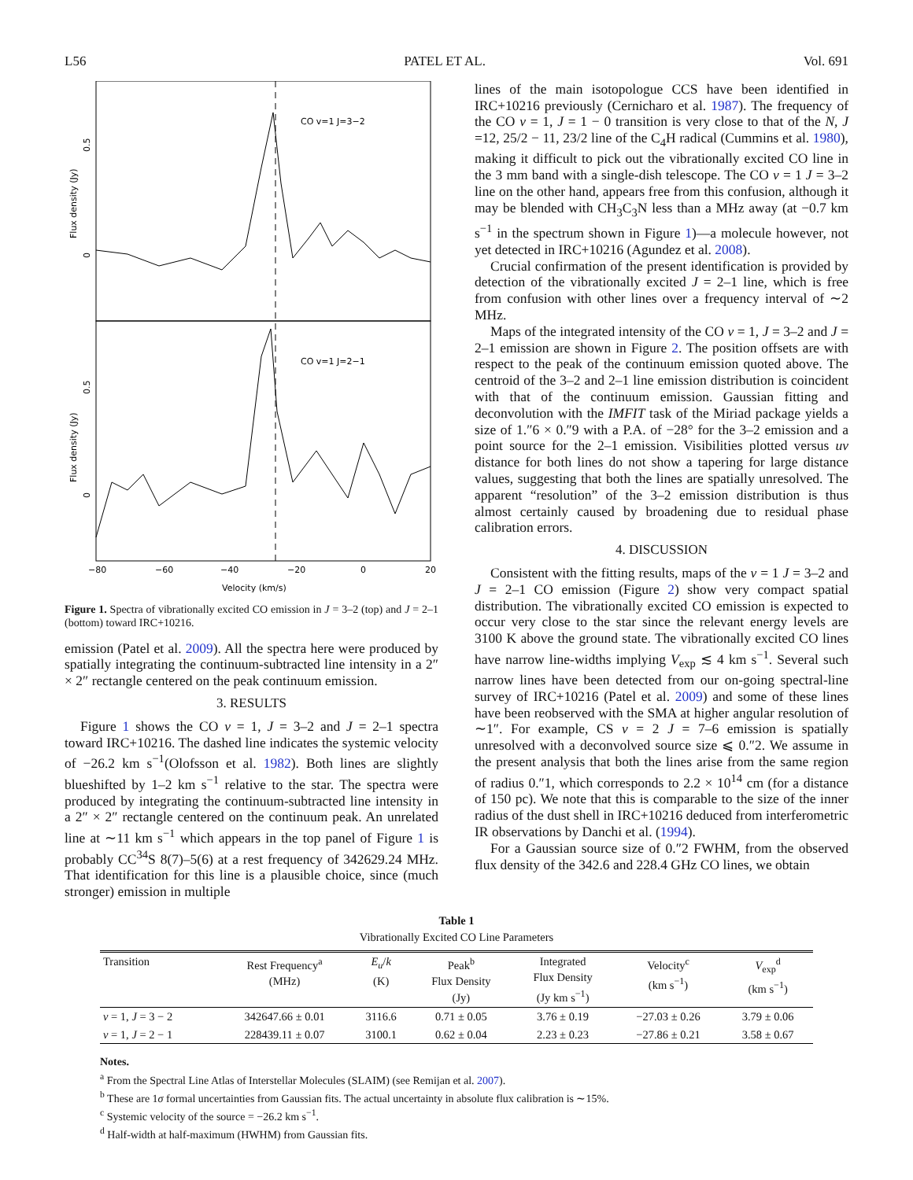L56 PATEL ET AL. Vol. 691
CO v=1 J=3−2
CO v=1 J=2−1
Flux density (Jy)
Flux density (Jy)
0.5
0
0.5
0
−80
−60
−40
−20
0
20
Velocity (km/s)
Figure 1. Spectra of vibrationally excited CO emission in J = 3–2 (top) and J = 2–1 (bottom) toward IRC+10216.
emission (Patel et al. 2009). All the spectra here were produced by spatially integrating the continuum-subtracted line intensity in a 2″ × 2″ rectangle centered on the peak continuum emission.
3. RESULTS
Figure 1 shows the CO v = 1, J = 3–2 and J = 2–1 spectra toward IRC+10216. The dashed line indicates the systemic velocity of −26.2 km s<sup>−1</sup>(Olofsson et al. 1982). Both lines are slightly blueshifted by 1–2 km s<sup>−1</sup> relative to the star. The spectra were produced by integrating the continuum-subtracted line intensity in a 2″ × 2″ rectangle centered on the continuum peak. An unrelated line at ∼11 km s<sup>−1</sup> which appears in the top panel of Figure 1 is probably CC<sup>34</sup>S 8(7)–5(6) at a rest frequency of 342629.24 MHz. That identification for this line is a plausible choice, since (much stronger) emission in multiple
lines of the main isotopologue CCS have been identified in IRC+10216 previously (Cernicharo et al. 1987). The frequency of the CO v = 1, J = 1 − 0 transition is very close to that of the N, J =12, 25/2 − 11, 23/2 line of the C<sub>4</sub>H radical (Cummins et al. 1980), making it difficult to pick out the vibrationally excited CO line in the 3 mm band with a single-dish telescope. The CO v = 1 J = 3–2 line on the other hand, appears free from this confusion, although it may be blended with CH<sub>3</sub>C<sub>3</sub>N less than a MHz away (at −0.7 km s<sup>−1</sup> in the spectrum shown in Figure 1)—a molecule however, not yet detected in IRC+10216 (Agundez et al. 2008).
Crucial confirmation of the present identification is provided by detection of the vibrationally excited J = 2–1 line, which is free from confusion with other lines over a frequency interval of ∼2 MHz.
Maps of the integrated intensity of the CO v = 1, J = 3–2 and J = 2–1 emission are shown in Figure 2. The position offsets are with respect to the peak of the continuum emission quoted above. The centroid of the 3–2 and 2–1 line emission distribution is coincident with that of the continuum emission. Gaussian fitting and deconvolution with the IMFIT task of the Miriad package yields a size of 1.″6 × 0.″9 with a P.A. of −28° for the 3–2 emission and a point source for the 2–1 emission. Visibilities plotted versus uv distance for both lines do not show a tapering for large distance values, suggesting that both the lines are spatially unresolved. The apparent “resolution” of the 3–2 emission distribution is thus almost certainly caused by broadening due to residual phase calibration errors.
4. DISCUSSION
Consistent with the fitting results, maps of the v = 1 J = 3–2 and J = 2–1 CO emission (Figure 2) show very compact spatial distribution. The vibrationally excited CO emission is expected to occur very close to the star since the relevant energy levels are 3100 K above the ground state. The vibrationally excited CO lines have narrow line-widths implying V<sub>exp</sub> ≲ 4 km s<sup>−1</sup>. Several such narrow lines have been detected from our on-going spectral-line survey of IRC+10216 (Patel et al. 2009) and some of these lines have been reobserved with the SMA at higher angular resolution of ∼1″. For example, CS v = 2 J = 7–6 emission is spatially unresolved with a deconvolved source size ⩽ 0.″2. We assume in the present analysis that both the lines arise from the same region of radius 0.″1, which corresponds to 2.2 × 10<sup>14</sup> cm (for a distance of 150 pc). We note that this is comparable to the size of the inner radius of the dust shell in IRC+10216 deduced from interferometric IR observations by Danchi et al. (1994).
For a Gaussian source size of 0.″2 FWHM, from the observed flux density of the 342.6 and 228.4 GHz CO lines, we obtain
Table 1
Vibrationally Excited CO Line Parameters
| Transition | Rest Frequency<sup>a</sup> (MHz) | E<sub>u</sub> / k (K) | Peak<sup>b</sup> Flux Density (Jy) | Integrated Flux Density (Jy km s<sup>−1</sup>) | Velocity<sup>c</sup> (km s<sup>−1</sup>) | V<sub>exp</sub><sup>d</sup> (km s<sup>−1</sup>) |
| --- | --- | --- | --- | --- | --- | --- |
| v = 1, J = 3 − 2 | 342647.66 ± 0.01 | 3116.6 | 0.71 ± 0.05 | 3.76 ± 0.19 | −27.03 ± 0.26 | 3.79 ± 0.06 |
| v = 1, J = 2 − 1 | 228439.11 ± 0.07 | 3100.1 | 0.62 ± 0.04 | 2.23 ± 0.23 | −27.86 ± 0.21 | 3.58 ± 0.67 |
Notes.
<sup>a</sup> From the Spectral Line Atlas of Interstellar Molecules (SLAIM) (see Remijan et al. 2007).
<sup>b</sup> These are 1σ formal uncertainties from Gaussian fits. The actual uncertainty in absolute flux calibration is ∼15%.
<sup>c</sup> Systemic velocity of the source = −26.2 km s<sup>−1</sup>.
<sup>d</sup> Half-width at half-maximum (HWHM) from Gaussian fits.